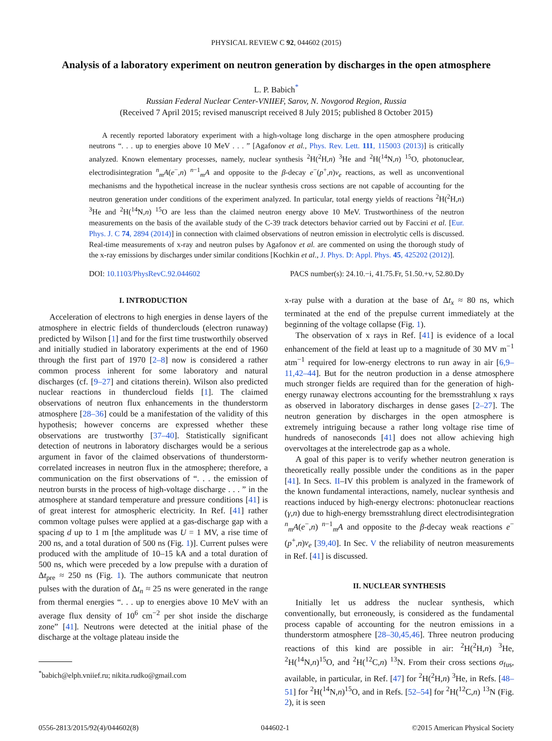PHYSICAL REVIEW C 92, 044602 (2015)
Analysis of a laboratory experiment on neutron generation by discharges in the open atmosphere
L. P. Babich<sup>*</sup>
Russian Federal Nuclear Center-VNIIEF, Sarov, N. Novgorod Region, Russia
(Received 7 April 2015; revised manuscript received 8 July 2015; published 8 October 2015)
A recently reported laboratory experiment with a high-voltage long discharge in the open atmosphere producing neutrons “. . . up to energies above 10 MeV . . . ” [Agafonov et al., Phys. Rev. Lett. 111, 115003 (2013)] is critically analyzed. Known elementary processes, namely, nuclear synthesis <sup>2</sup>H(<sup>2</sup>H,n) <sup>3</sup>He and <sup>2</sup>H(<sup>14</sup>N,n) <sup>15</sup>O, photonuclear, electrodisintegration <sup>n</sup><sub>m</sub>A(e<sup>−</sup>,n) <sup>n−1</sup><sub>m</sub>A and opposite to the β-decay e<sup>−</sup>(p<sup>+</sup>,n)ν<sub>e</sub> reactions, as well as unconventional mechanisms and the hypothetical increase in the nuclear synthesis cross sections are not capable of accounting for the neutron generation under conditions of the experiment analyzed. In particular, total energy yields of reactions <sup>2</sup>H(<sup>2</sup>H,n) <sup>3</sup>He and <sup>2</sup>H(<sup>14</sup>N,n) <sup>15</sup>O are less than the claimed neutron energy above 10 MeV. Trustworthiness of the neutron measurements on the basis of the available study of the C-39 track detectors behavior carried out by Faccini et al. [Eur. Phys. J. C 74, 2894 (2014)] in connection with claimed observations of neutron emission in electrolytic cells is discussed. Real-time measurements of x-ray and neutron pulses by Agafonov et al. are commented on using the thorough study of the x-ray emissions by discharges under similar conditions [Kochkin et al., J. Phys. D: Appl. Phys. 45, 425202 (2012)].
DOI: 10.1103/PhysRevC.92.044602 PACS number(s): 24.10.−i, 41.75.Fr, 51.50.+v, 52.80.Dy
I. INTRODUCTION
Acceleration of electrons to high energies in dense layers of the atmosphere in electric fields of thunderclouds (electron runaway) predicted by Wilson [1] and for the first time trustworthily observed and initially studied in laboratory experiments at the end of 1960 through the first part of 1970 [2–8] now is considered a rather common process inherent for some laboratory and natural discharges (cf. [9–27] and citations therein). Wilson also predicted nuclear reactions in thundercloud fields [1]. The claimed observations of neutron flux enhancements in the thunderstorm atmosphere [28–36] could be a manifestation of the validity of this hypothesis; however concerns are expressed whether these observations are trustworthy [37–40]. Statistically significant detection of neutrons in laboratory discharges would be a serious argument in favor of the claimed observations of thunderstorm-correlated increases in neutron flux in the atmosphere; therefore, a communication on the first observations of “. . . the emission of neutron bursts in the process of high-voltage discharge . . . ” in the atmosphere at standard temperature and pressure conditions [41] is of great interest for atmospheric electricity. In Ref. [41] rather common voltage pulses were applied at a gas-discharge gap with a spacing d up to 1 m [the amplitude was U = 1 MV, a rise time of 200 ns, and a total duration of 500 ns (Fig. 1)]. Current pulses were produced with the amplitude of 10–15 kA and a total duration of 500 ns, which were preceded by a low prepulse with a duration of Δt<sub>pre</sub> ≈ 250 ns (Fig. 1). The authors communicate that neutron pulses with the duration of Δt<sub>n</sub> ≈ 25 ns were generated in the range from thermal energies “. . . up to energies above 10 MeV with an average flux density of 10<sup>6</sup> cm<sup>−2</sup> per shot inside the discharge zone” [41]. Neutrons were detected at the initial phase of the discharge at the voltage plateau inside the
<sup>*</sup> babich@elph.vniief.ru; nikita.rudko@gmail.com
x-ray pulse with a duration at the base of Δt<sub>x</sub> ≈ 80 ns, which terminated at the end of the prepulse current immediately at the beginning of the voltage collapse (Fig. 1).
The observation of x rays in Ref. [41] is evidence of a local enhancement of the field at least up to a magnitude of 30 MV m<sup>−1</sup> atm<sup>−1</sup> required for low-energy electrons to run away in air [6,9–11,42–44]. But for the neutron production in a dense atmosphere much stronger fields are required than for the generation of high-energy runaway electrons accounting for the bremsstrahlung x rays as observed in laboratory discharges in dense gases [2–27]. The neutron generation by discharges in the open atmosphere is extremely intriguing because a rather long voltage rise time of hundreds of nanoseconds [41] does not allow achieving high overvoltages at the interelectrode gap as a whole.
A goal of this paper is to verify whether neutron generation is theoretically really possible under the conditions as in the paper [41]. In Secs. II–IV this problem is analyzed in the framework of the known fundamental interactions, namely, nuclear synthesis and reactions induced by high-energy electrons: photonuclear reactions (γ,n) due to high-energy bremsstrahlung direct electrodisintegration <sup>n</sup><sub>m</sub>A(e<sup>−</sup>,n) <sup>n−1</sup><sub>m</sub>A and opposite to the β-decay weak reactions e<sup>−</sup>(p<sup>+</sup>,n)ν<sub>e</sub> [39,40]. In Sec. V the reliability of neutron measurements in Ref. [41] is discussed.
II. NUCLEAR SYNTHESIS
Initially let us address the nuclear synthesis, which conventionally, but erroneously, is considered as the fundamental process capable of accounting for the neutron emissions in a thunderstorm atmosphere [28–30,45,46]. Three neutron producing reactions of this kind are possible in air: <sup>2</sup>H(<sup>2</sup>H,n) <sup>3</sup>He, <sup>2</sup>H(<sup>14</sup>N,n)<sup>15</sup>O, and <sup>2</sup>H(<sup>12</sup>C,n) <sup>13</sup>N. From their cross sections σ<sub>fus</sub>, available, in particular, in Ref. [47] for <sup>2</sup>H(<sup>2</sup>H,n) <sup>3</sup>He, in Refs. [48–51] for <sup>2</sup>H(<sup>14</sup>N,n)<sup>15</sup>O, and in Refs. [52–54] for <sup>2</sup>H(<sup>12</sup>C,n) <sup>13</sup>N (Fig. 2), it is seen
0556-2813/2015/92(4)/044602(8) 044602-1 ©2015 American Physical Society